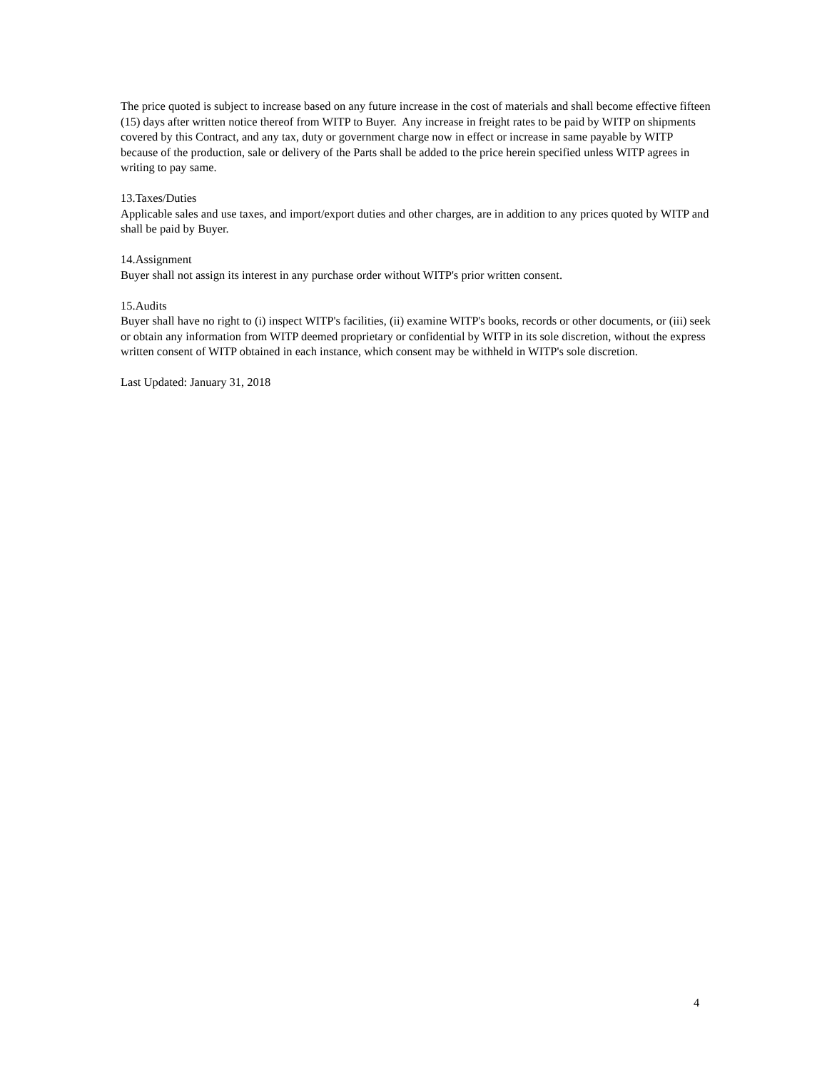The price quoted is subject to increase based on any future increase in the cost of materials and shall become effective fifteen (15) days after written notice thereof from WITP to Buyer. Any increase in freight rates to be paid by WITP on shipments covered by this Contract, and any tax, duty or government charge now in effect or increase in same payable by WITP because of the production, sale or delivery of the Parts shall be added to the price herein specified unless WITP agrees in writing to pay same.
13.Taxes/Duties
Applicable sales and use taxes, and import/export duties and other charges, are in addition to any prices quoted by WITP and shall be paid by Buyer.
14.Assignment
Buyer shall not assign its interest in any purchase order without WITP's prior written consent.
15.Audits
Buyer shall have no right to (i) inspect WITP's facilities, (ii) examine WITP's books, records or other documents, or (iii) seek or obtain any information from WITP deemed proprietary or confidential by WITP in its sole discretion, without the express written consent of WITP obtained in each instance, which consent may be withheld in WITP's sole discretion.
Last Updated: January 31, 2018
4